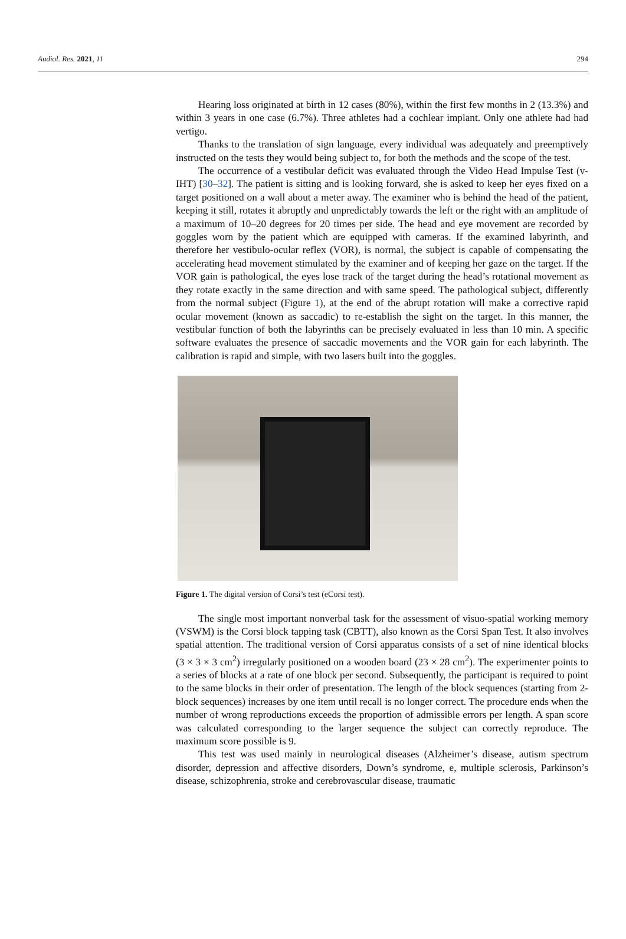Audiol. Res. 2021, 11 294
Hearing loss originated at birth in 12 cases (80%), within the first few months in 2 (13.3%) and within 3 years in one case (6.7%). Three athletes had a cochlear implant. Only one athlete had had vertigo.
Thanks to the translation of sign language, every individual was adequately and preemptively instructed on the tests they would being subject to, for both the methods and the scope of the test.
The occurrence of a vestibular deficit was evaluated through the Video Head Impulse Test (v-IHT) [30–32]. The patient is sitting and is looking forward, she is asked to keep her eyes fixed on a target positioned on a wall about a meter away. The examiner who is behind the head of the patient, keeping it still, rotates it abruptly and unpredictably towards the left or the right with an amplitude of a maximum of 10–20 degrees for 20 times per side. The head and eye movement are recorded by goggles worn by the patient which are equipped with cameras. If the examined labyrinth, and therefore her vestibulo-ocular reflex (VOR), is normal, the subject is capable of compensating the accelerating head movement stimulated by the examiner and of keeping her gaze on the target. If the VOR gain is pathological, the eyes lose track of the target during the head’s rotational movement as they rotate exactly in the same direction and with same speed. The pathological subject, differently from the normal subject (Figure 1), at the end of the abrupt rotation will make a corrective rapid ocular movement (known as saccadic) to re-establish the sight on the target. In this manner, the vestibular function of both the labyrinths can be precisely evaluated in less than 10 min. A specific software evaluates the presence of saccadic movements and the VOR gain for each labyrinth. The calibration is rapid and simple, with two lasers built into the goggles.
Figure 1. The digital version of Corsi’s test (eCorsi test).
The single most important nonverbal task for the assessment of visuo-spatial working memory (VSWM) is the Corsi block tapping task (CBTT), also known as the Corsi Span Test. It also involves spatial attention. The traditional version of Corsi apparatus consists of a set of nine identical blocks (3 × 3 × 3 cm<sup>2</sup>) irregularly positioned on a wooden board (23 × 28 cm<sup>2</sup>). The experimenter points to a series of blocks at a rate of one block per second. Subsequently, the participant is required to point to the same blocks in their order of presentation. The length of the block sequences (starting from 2-block sequences) increases by one item until recall is no longer correct. The procedure ends when the number of wrong reproductions exceeds the proportion of admissible errors per length. A span score was calculated corresponding to the larger sequence the subject can correctly reproduce. The maximum score possible is 9.
This test was used mainly in neurological diseases (Alzheimer’s disease, autism spectrum disorder, depression and affective disorders, Down’s syndrome, e, multiple sclerosis, Parkinson’s disease, schizophrenia, stroke and cerebrovascular disease, traumatic